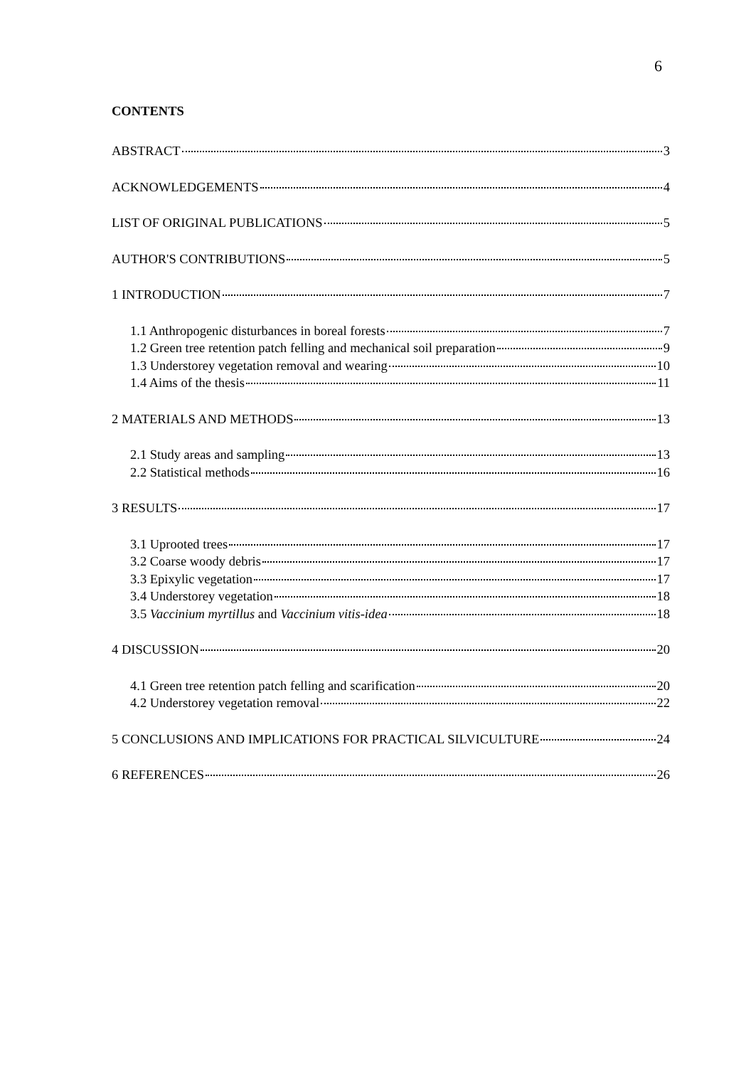6
CONTENTS
ABSTRACT 3
ACKNOWLEDGEMENTS 4
LIST OF ORIGINAL PUBLICATIONS 5
AUTHOR'S CONTRIBUTIONS 5
1 INTRODUCTION 7
1.1 Anthropogenic disturbances in boreal forests 7
1.2 Green tree retention patch felling and mechanical soil preparation 9
1.3 Understorey vegetation removal and wearing 10
1.4 Aims of the thesis 11
2 MATERIALS AND METHODS 13
2.1 Study areas and sampling 13
2.2 Statistical methods 16
3 RESULTS 17
3.1 Uprooted trees 17
3.2 Coarse woody debris 17
3.3 Epixylic vegetation 17
3.4 Understorey vegetation 18
3.5 Vaccinium myrtillus and Vaccinium vitis-idea 18
4 DISCUSSION 20
4.1 Green tree retention patch felling and scarification 20
4.2 Understorey vegetation removal 22
5 CONCLUSIONS AND IMPLICATIONS FOR PRACTICAL SILVICULTURE 24
6 REFERENCES 26